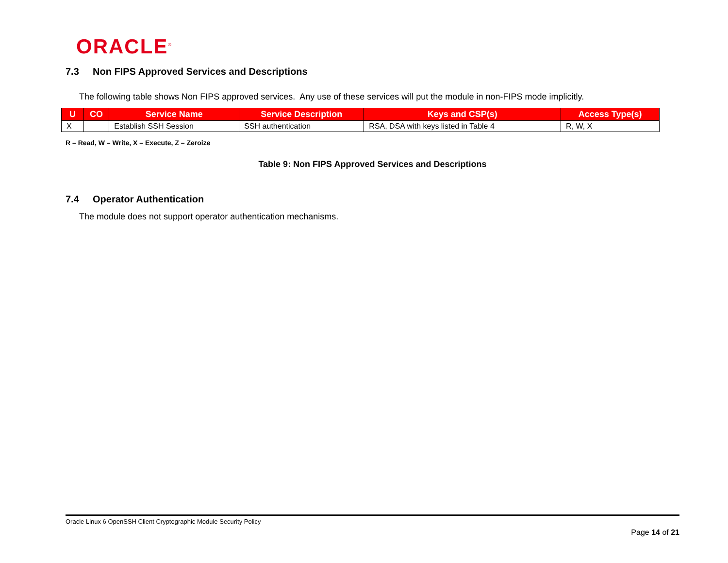ORACLE<sup>®</sup>
7.3 Non FIPS Approved Services and Descriptions
The following table shows Non FIPS approved services. Any use of these services will put the module in non-FIPS mode implicitly.
| U | CO | Service Name | Service Description | Keys and CSP(s) | Access Type(s) |
| --- | --- | --- | --- | --- | --- |
| X | | Establish SSH Session | SSH authentication | RSA, DSA with keys listed in Table 4 | R, W, X |
R – Read, W – Write, X – Execute, Z – Zeroize
Table 9: Non FIPS Approved Services and Descriptions
7.4 Operator Authentication
The module does not support operator authentication mechanisms.
Oracle Linux 6 OpenSSH Client Cryptographic Module Security Policy
Page 14 of 21